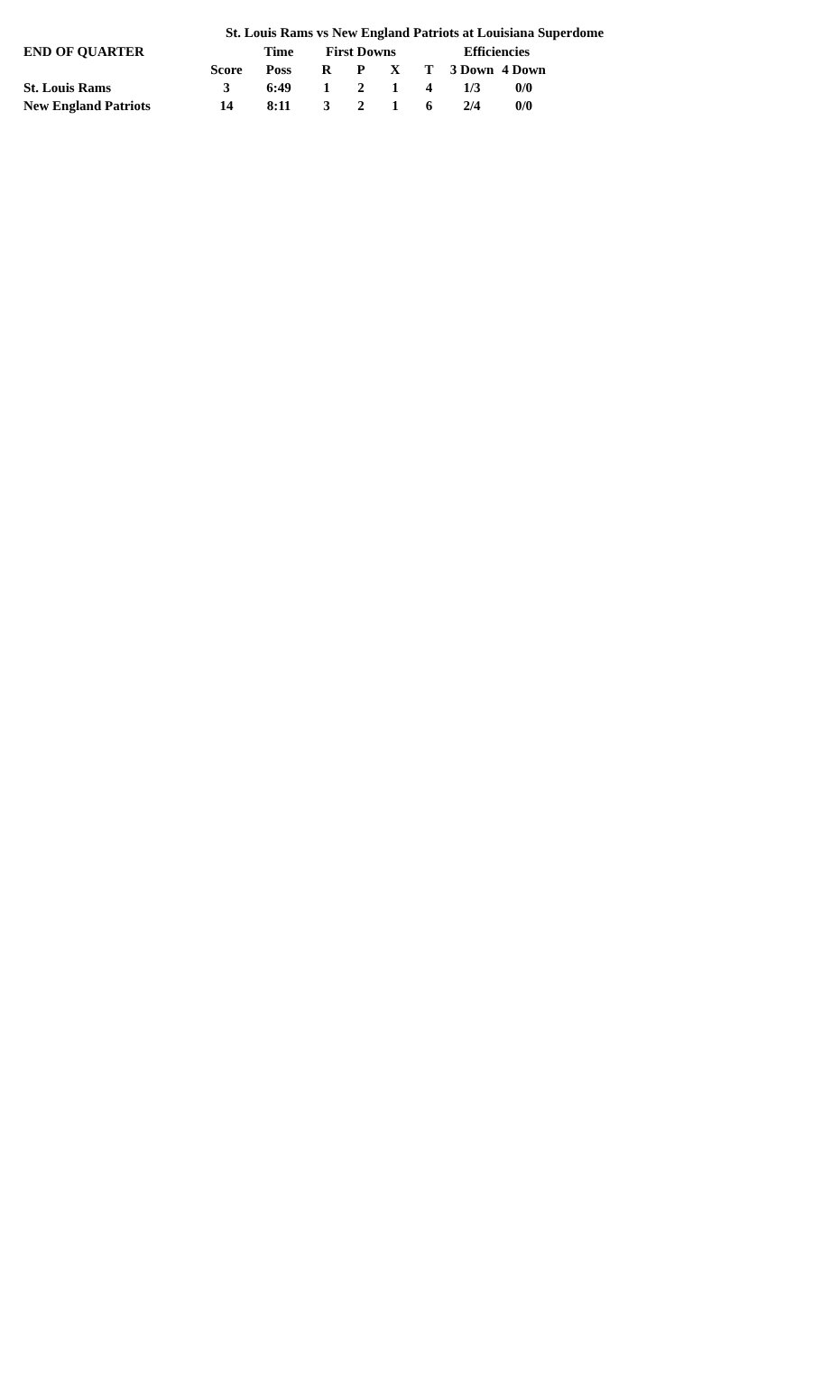St. Louis Rams vs New England Patriots at Louisiana Superdome
| END OF QUARTER | | Time | First Downs | | | | | Efficiencies | |
| --- | --- | --- | --- | --- | --- | --- | --- | --- | --- |
| | Score | Poss | R | P | X | | T | 3 Down | 4 Down |
| St. Louis Rams | 3 | 6:49 | 1 | 2 | 1 | | 4 | 1/3 | 0/0 |
| New England Patriots | 14 | 8:11 | 3 | 2 | 1 | | 6 | 2/4 | 0/0 |